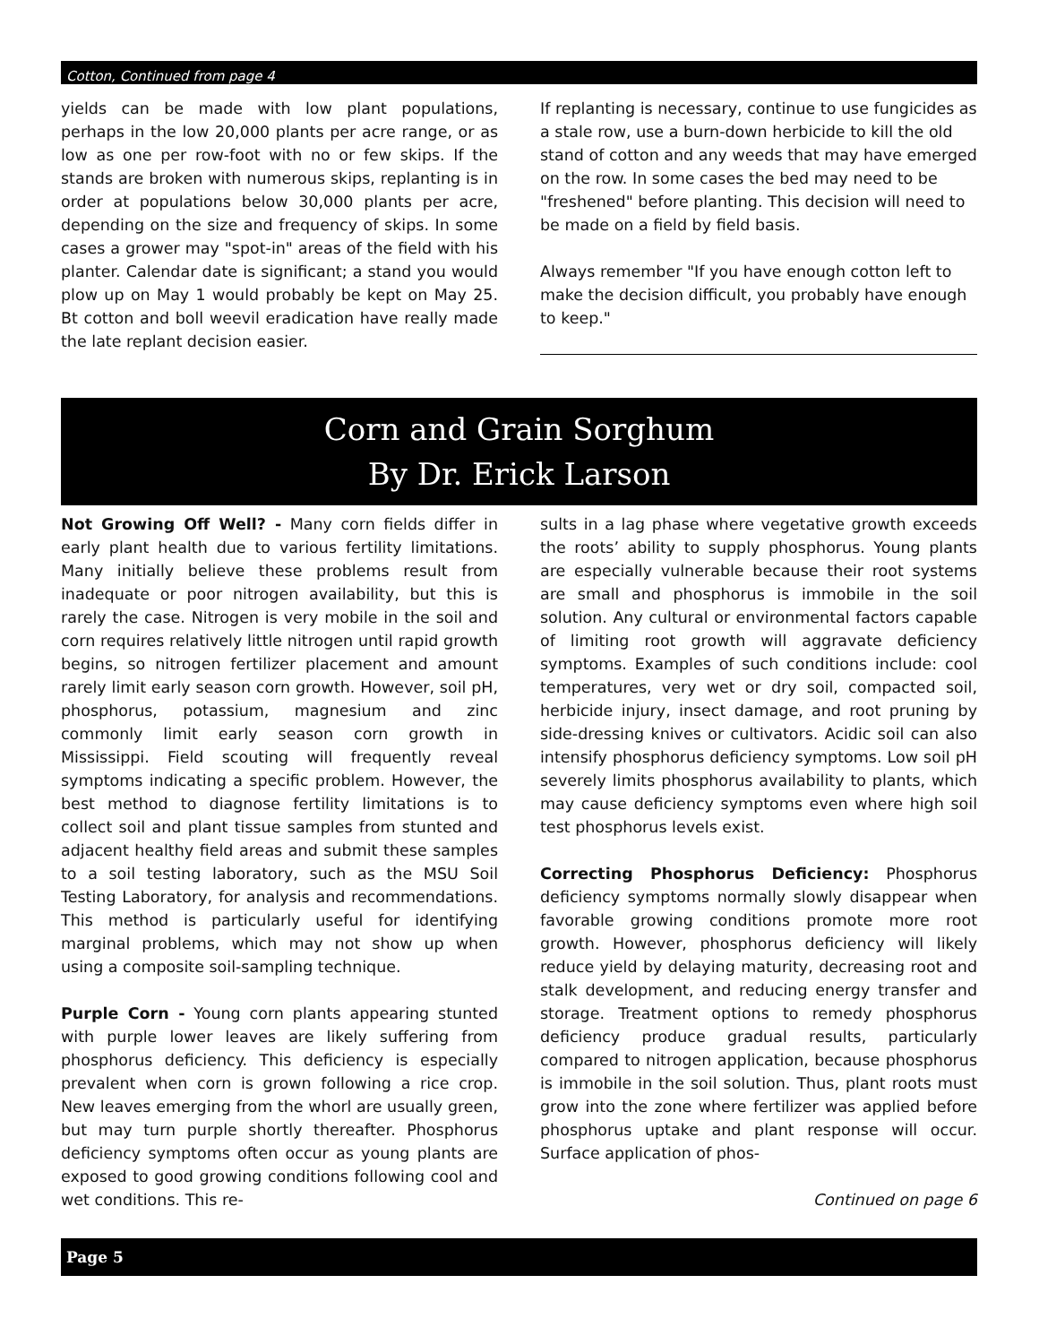Cotton, Continued from page 4
yields can be made with low plant populations, perhaps in the low 20,000 plants per acre range, or as low as one per row-foot with no or few skips. If the stands are broken with numerous skips, replanting is in order at populations below 30,000 plants per acre, depending on the size and frequency of skips. In some cases a grower may "spot-in" areas of the field with his planter. Calendar date is significant; a stand you would plow up on May 1 would probably be kept on May 25. Bt cotton and boll weevil eradication have really made the late replant decision easier.
If replanting is necessary, continue to use fungicides as a stale row, use a burn-down herbicide to kill the old stand of cotton and any weeds that may have emerged on the row. In some cases the bed may need to be "freshened" before planting. This decision will need to be made on a field by field basis.
Always remember "If you have enough cotton left to make the decision difficult, you probably have enough to keep."
Corn and Grain Sorghum
By Dr. Erick Larson
Not Growing Off Well? - Many corn fields differ in early plant health due to various fertility limitations. Many initially believe these problems result from inadequate or poor nitrogen availability, but this is rarely the case. Nitrogen is very mobile in the soil and corn requires relatively little nitrogen until rapid growth begins, so nitrogen fertilizer placement and amount rarely limit early season corn growth. However, soil pH, phosphorus, potassium, magnesium and zinc commonly limit early season corn growth in Mississippi. Field scouting will frequently reveal symptoms indicating a specific problem. However, the best method to diagnose fertility limitations is to collect soil and plant tissue samples from stunted and adjacent healthy field areas and submit these samples to a soil testing laboratory, such as the MSU Soil Testing Laboratory, for analysis and recommendations. This method is particularly useful for identifying marginal problems, which may not show up when using a composite soil-sampling technique.
Purple Corn - Young corn plants appearing stunted with purple lower leaves are likely suffering from phosphorus deficiency. This deficiency is especially prevalent when corn is grown following a rice crop. New leaves emerging from the whorl are usually green, but may turn purple shortly thereafter. Phosphorus deficiency symptoms often occur as young plants are exposed to good growing conditions following cool and wet conditions. This re-
sults in a lag phase where vegetative growth exceeds the roots’ ability to supply phosphorus. Young plants are especially vulnerable because their root systems are small and phosphorus is immobile in the soil solution. Any cultural or environmental factors capable of limiting root growth will aggravate deficiency symptoms. Examples of such conditions include: cool temperatures, very wet or dry soil, compacted soil, herbicide injury, insect damage, and root pruning by side-dressing knives or cultivators. Acidic soil can also intensify phosphorus deficiency symptoms. Low soil pH severely limits phosphorus availability to plants, which may cause deficiency symptoms even where high soil test phosphorus levels exist.
Correcting Phosphorus Deficiency: Phosphorus deficiency symptoms normally slowly disappear when favorable growing conditions promote more root growth. However, phosphorus deficiency will likely reduce yield by delaying maturity, decreasing root and stalk development, and reducing energy transfer and storage. Treatment options to remedy phosphorus deficiency produce gradual results, particularly compared to nitrogen application, because phosphorus is immobile in the soil solution. Thus, plant roots must grow into the zone where fertilizer was applied before phosphorus uptake and plant response will occur. Surface application of phos-
Continued on page 6
Page 5